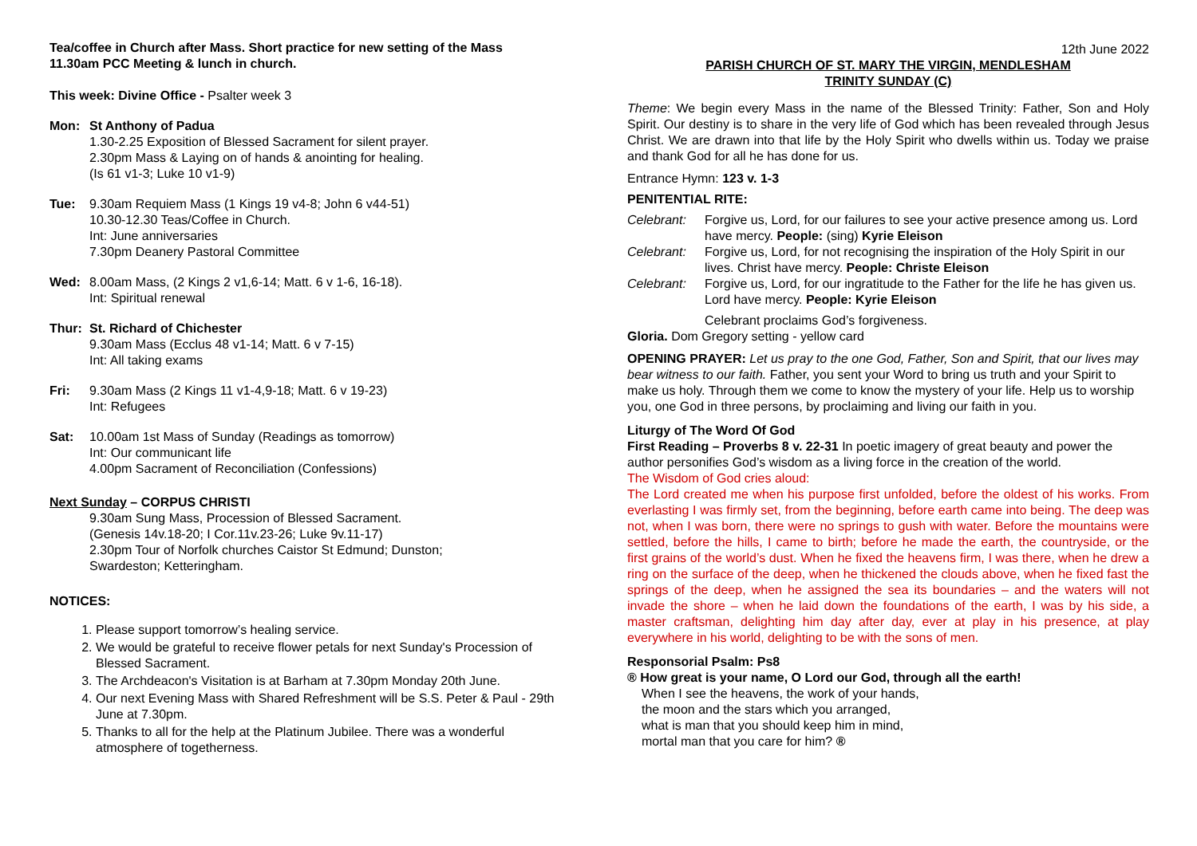Tea/coffee in Church after Mass. Short practice for new setting of the Mass
11.30am PCC Meeting & lunch in church.
This week: Divine Office - Psalter week 3
Mon: St Anthony of Padua
1.30-2.25 Exposition of Blessed Sacrament for silent prayer.
2.30pm Mass & Laying on of hands & anointing for healing.
(Is 61 v1-3; Luke 10 v1-9)
Tue: 9.30am Requiem Mass (1 Kings 19 v4-8; John 6 v44-51)
10.30-12.30 Teas/Coffee in Church.
Int: June anniversaries
7.30pm Deanery Pastoral Committee
Wed: 8.00am Mass, (2 Kings 2 v1,6-14; Matt. 6 v 1-6, 16-18).
Int: Spiritual renewal
Thur: St. Richard of Chichester
9.30am Mass (Ecclus 48 v1-14; Matt. 6 v 7-15)
Int: All taking exams
Fri: 9.30am Mass (2 Kings 11 v1-4,9-18; Matt. 6 v 19-23)
Int: Refugees
Sat: 10.00am 1st Mass of Sunday (Readings as tomorrow)
Int: Our communicant life
4.00pm Sacrament of Reconciliation (Confessions)
Next Sunday – CORPUS CHRISTI
9.30am Sung Mass, Procession of Blessed Sacrament.
(Genesis 14v.18-20; I Cor.11v.23-26; Luke 9v.11-17)
2.30pm Tour of Norfolk churches Caistor St Edmund; Dunston;
Swardeston; Ketteringham.
NOTICES:
1. Please support tomorrow’s healing service.
2. We would be grateful to receive flower petals for next Sunday's Procession of Blessed Sacrament.
3. The Archdeacon's Visitation is at Barham at 7.30pm Monday 20th June.
4. Our next Evening Mass with Shared Refreshment will be S.S. Peter & Paul - 29th June at 7.30pm.
5. Thanks to all for the help at the Platinum Jubilee. There was a wonderful atmosphere of togetherness.
12th June 2022
PARISH CHURCH OF ST. MARY THE VIRGIN, MENDLESHAM
TRINITY SUNDAY (C)
Theme: We begin every Mass in the name of the Blessed Trinity: Father, Son and Holy Spirit. Our destiny is to share in the very life of God which has been revealed through Jesus Christ. We are drawn into that life by the Holy Spirit who dwells within us. Today we praise and thank God for all he has done for us.
Entrance Hymn: 123 v. 1-3
PENITENTIAL RITE:
Celebrant: Forgive us, Lord, for our failures to see your active presence among us. Lord have mercy. People: (sing) Kyrie Eleison
Celebrant: Forgive us, Lord, for not recognising the inspiration of the Holy Spirit in our lives. Christ have mercy. People: Christe Eleison
Celebrant: Forgive us, Lord, for our ingratitude to the Father for the life he has given us. Lord have mercy. People: Kyrie Eleison
Celebrant proclaims God’s forgiveness.
Gloria. Dom Gregory setting - yellow card
OPENING PRAYER: Let us pray to the one God, Father, Son and Spirit, that our lives may bear witness to our faith. Father, you sent your Word to bring us truth and your Spirit to make us holy. Through them we come to know the mystery of your life. Help us to worship you, one God in three persons, by proclaiming and living our faith in you.
Liturgy of The Word Of God
First Reading – Proverbs 8 v. 22-31 In poetic imagery of great beauty and power the author personifies God’s wisdom as a living force in the creation of the world.
The Wisdom of God cries aloud:
The Lord created me when his purpose first unfolded, before the oldest of his works. From everlasting I was firmly set, from the beginning, before earth came into being. The deep was not, when I was born, there were no springs to gush with water. Before the mountains were settled, before the hills, I came to birth; before he made the earth, the countryside, or the first grains of the world’s dust. When he fixed the heavens firm, I was there, when he drew a ring on the surface of the deep, when he thickened the clouds above, when he fixed fast the springs of the deep, when he assigned the sea its boundaries – and the waters will not invade the shore – when he laid down the foundations of the earth, I was by his side, a master craftsman, delighting him day after day, ever at play in his presence, at play everywhere in his world, delighting to be with the sons of men.
Responsorial Psalm: Ps8
® How great is your name, O Lord our God, through all the earth!
When I see the heavens, the work of your hands,
the moon and the stars which you arranged,
what is man that you should keep him in mind,
mortal man that you care for him? ®